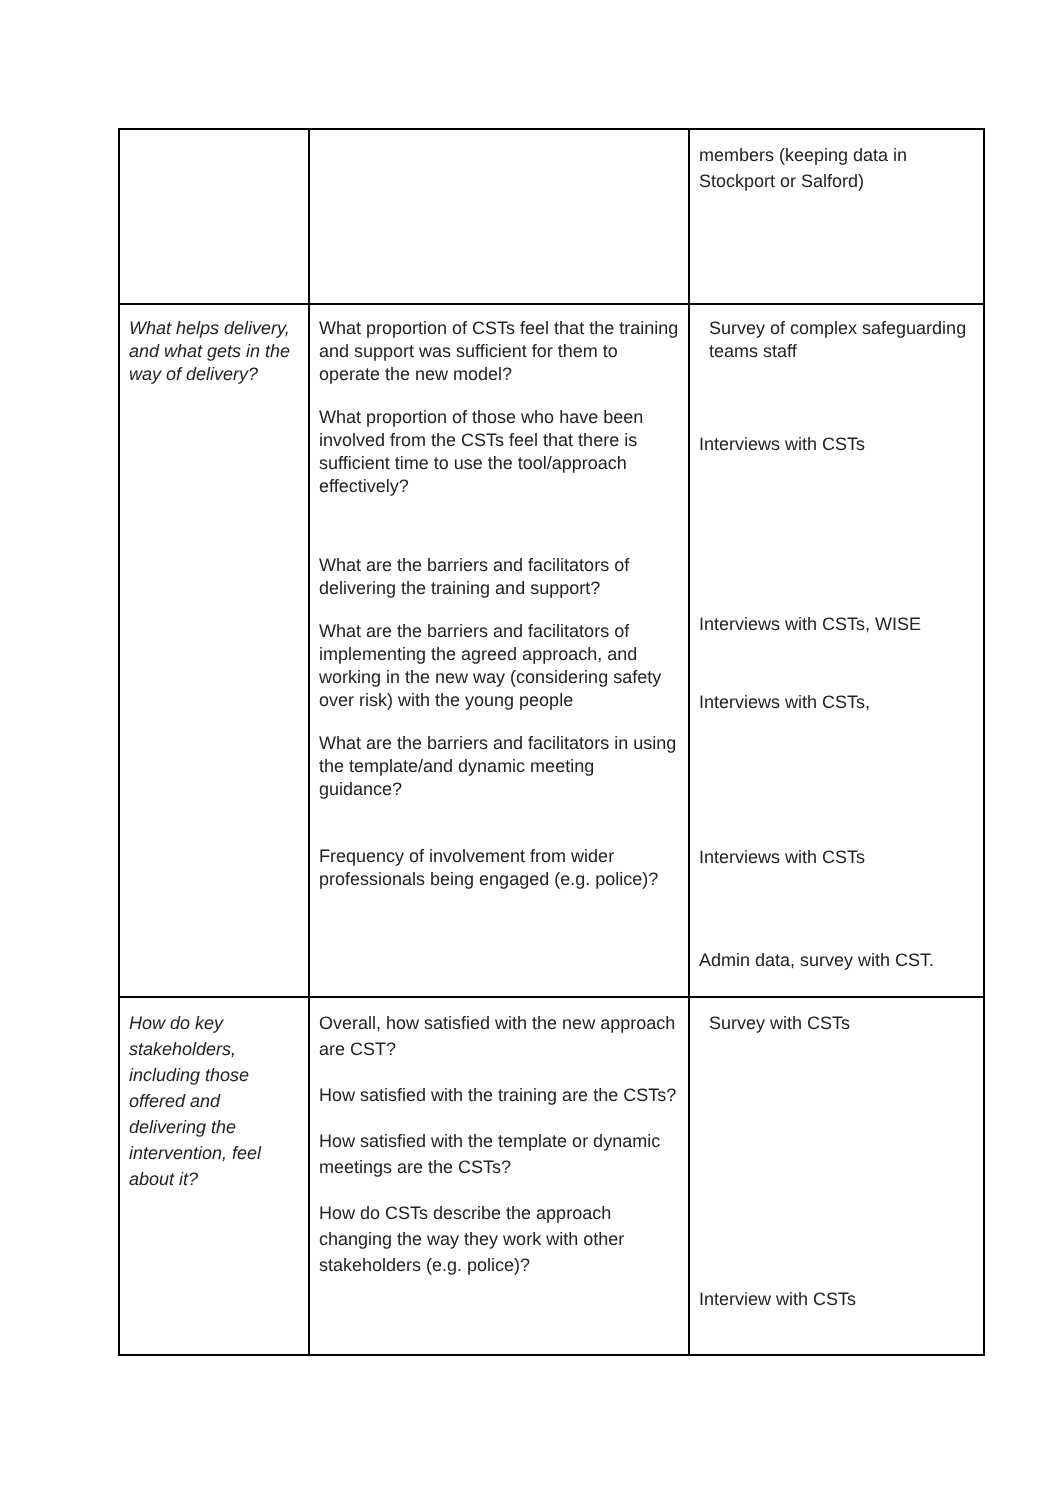| | | members (keeping data in Stockport or Salford) |
| What helps delivery, and what gets in the way of delivery? | What proportion of CSTs feel that the training and support was sufficient for them to operate the new model? What proportion of those who have been involved from the CSTs feel that there is sufficient time to use the tool/approach effectively? What are the barriers and facilitators of delivering the training and support? What are the barriers and facilitators of implementing the agreed approach, and working in the new way (considering safety over risk) with the young people What are the barriers and facilitators in using the template/and dynamic meeting guidance? Frequency of involvement from wider professionals being engaged (e.g. police)? | Survey of complex safeguarding teams staff Interviews with CSTs Interviews with CSTs, WISE Interviews with CSTs, Interviews with CSTs Admin data, survey with CST. |
| How do key stakeholders, including those offered and delivering the intervention, feel about it? | Overall, how satisfied with the new approach are CST? How satisfied with the training are the CSTs? How satisfied with the template or dynamic meetings are the CSTs? How do CSTs describe the approach changing the way they work with other stakeholders (e.g. police)? | Survey with CSTs Interview with CSTs |